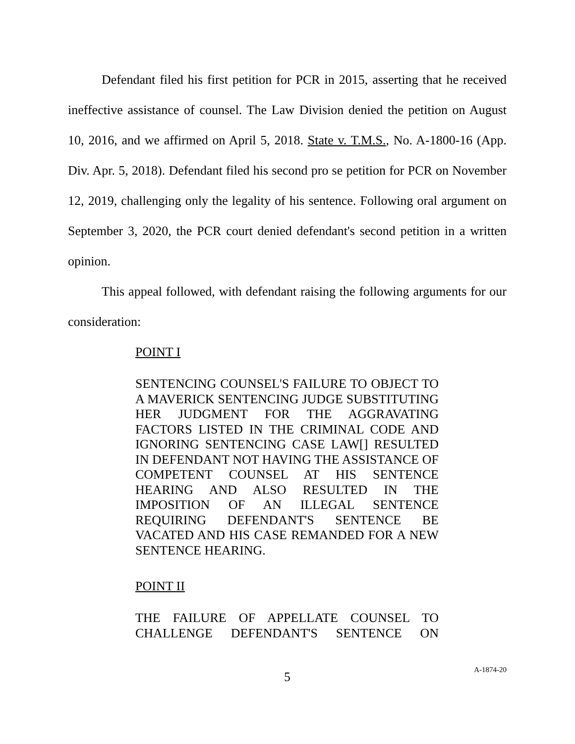Defendant filed his first petition for PCR in 2015, asserting that he received ineffective assistance of counsel. The Law Division denied the petition on August 10, 2016, and we affirmed on April 5, 2018. State v. T.M.S., No. A-1800-16 (App. Div. Apr. 5, 2018). Defendant filed his second pro se petition for PCR on November 12, 2019, challenging only the legality of his sentence. Following oral argument on September 3, 2020, the PCR court denied defendant's second petition in a written opinion.
This appeal followed, with defendant raising the following arguments for our consideration:
POINT I
SENTENCING COUNSEL'S FAILURE TO OBJECT TO A MAVERICK SENTENCING JUDGE SUBSTITUTING HER JUDGMENT FOR THE AGGRAVATING FACTORS LISTED IN THE CRIMINAL CODE AND IGNORING SENTENCING CASE LAW[] RESULTED IN DEFENDANT NOT HAVING THE ASSISTANCE OF COMPETENT COUNSEL AT HIS SENTENCE HEARING AND ALSO RESULTED IN THE IMPOSITION OF AN ILLEGAL SENTENCE REQUIRING DEFENDANT'S SENTENCE BE VACATED AND HIS CASE REMANDED FOR A NEW SENTENCE HEARING.
POINT II
THE FAILURE OF APPELLATE COUNSEL TO CHALLENGE DEFENDANT'S SENTENCE ON
5
A-1874-20